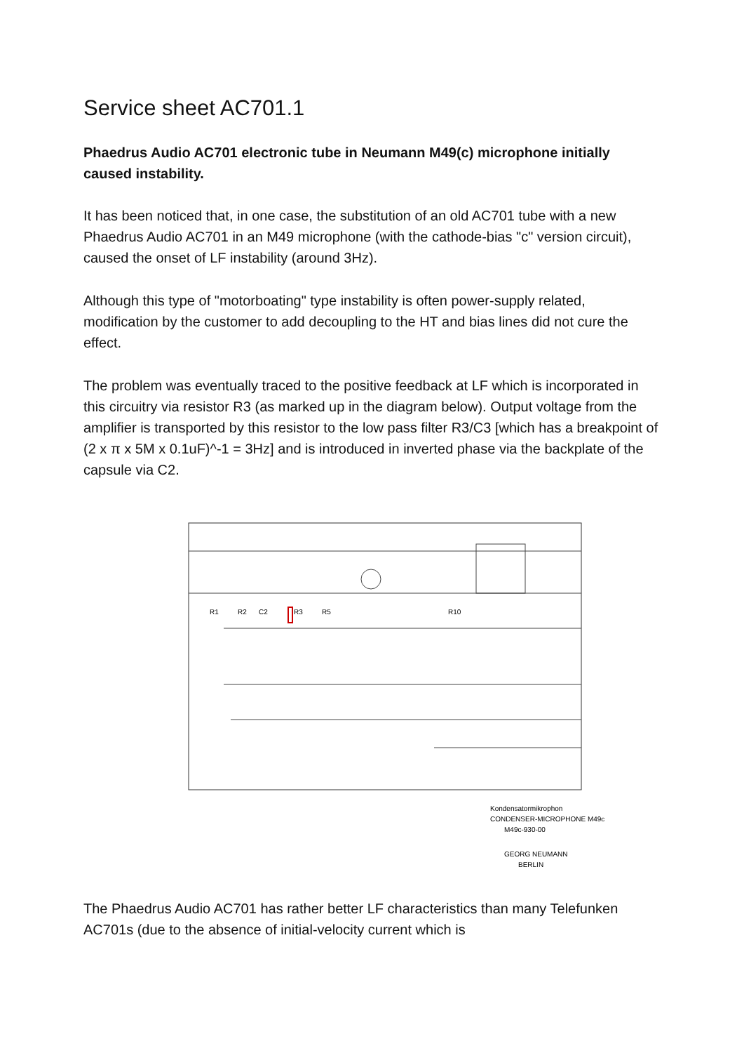Service sheet AC701.1
Phaedrus Audio AC701 electronic tube in Neumann M49(c) microphone initially caused instability.
It has been noticed that, in one case, the substitution of an old AC701 tube with a new Phaedrus Audio AC701 in an M49 microphone (with the cathode-bias "c" version circuit), caused the onset of LF instability (around 3Hz).
Although this type of "motorboating" type instability is often power-supply related, modification by the customer to add decoupling to the HT and bias lines did not cure the effect.
The problem was eventually traced to the positive feedback at LF which is incorporated in this circuitry via resistor R3 (as marked up in the diagram below). Output voltage from the amplifier is transported by this resistor to the low pass filter R3/C3 [which has a breakpoint of (2 x π x 5M x 0.1uF)^-1 = 3Hz] and is introduced in inverted phase via the backplate of the capsule via C2.
R1
R2
C2
R3
R5
R10
Kondensatormikrophon
CONDENSER-MICROPHONE M49c
M49c-930-00
GEORG NEUMANN
BERLIN
The Phaedrus Audio AC701 has rather better LF characteristics than many Telefunken AC701s (due to the absence of initial-velocity current which is